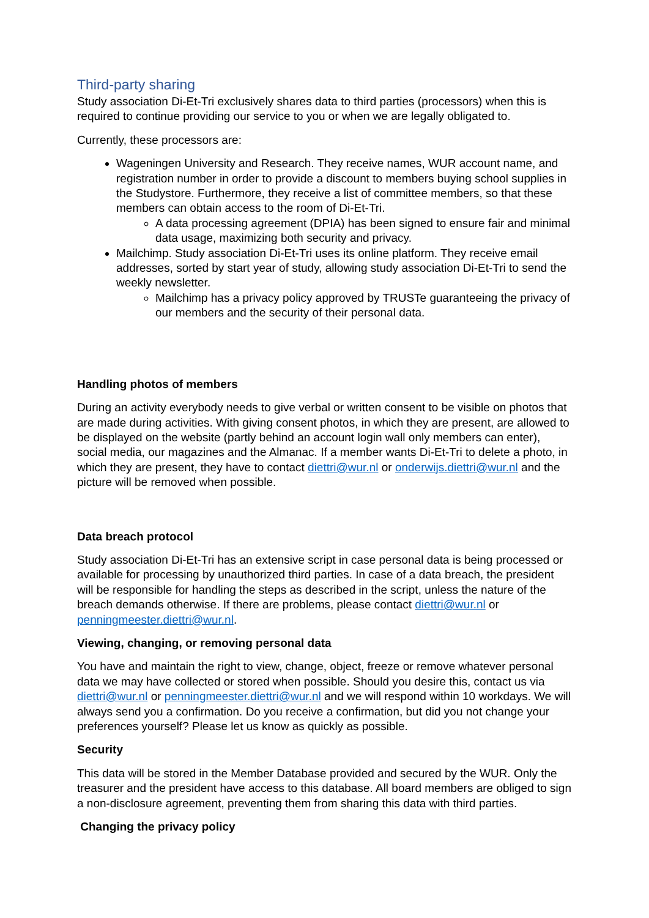Third-party sharing
Study association Di-Et-Tri exclusively shares data to third parties (processors) when this is required to continue providing our service to you or when we are legally obligated to.
Currently, these processors are:
Wageningen University and Research. They receive names, WUR account name, and registration number in order to provide a discount to members buying school supplies in the Studystore. Furthermore, they receive a list of committee members, so that these members can obtain access to the room of Di-Et-Tri.
A data processing agreement (DPIA) has been signed to ensure fair and minimal data usage, maximizing both security and privacy.
Mailchimp. Study association Di-Et-Tri uses its online platform. They receive email addresses, sorted by start year of study, allowing study association Di-Et-Tri to send the weekly newsletter.
Mailchimp has a privacy policy approved by TRUSTe guaranteeing the privacy of our members and the security of their personal data.
Handling photos of members
During an activity everybody needs to give verbal or written consent to be visible on photos that are made during activities. With giving consent photos, in which they are present, are allowed to be displayed on the website (partly behind an account login wall only members can enter), social media, our magazines and the Almanac. If a member wants Di-Et-Tri to delete a photo, in which they are present, they have to contact diettri@wur.nl or onderwijs.diettri@wur.nl and the picture will be removed when possible.
Data breach protocol
Study association Di-Et-Tri has an extensive script in case personal data is being processed or available for processing by unauthorized third parties. In case of a data breach, the president will be responsible for handling the steps as described in the script, unless the nature of the breach demands otherwise. If there are problems, please contact diettri@wur.nl or penningmeester.diettri@wur.nl.
Viewing, changing, or removing personal data
You have and maintain the right to view, change, object, freeze or remove whatever personal data we may have collected or stored when possible. Should you desire this, contact us via diettri@wur.nl or penningmeester.diettri@wur.nl and we will respond within 10 workdays. We will always send you a confirmation. Do you receive a confirmation, but did you not change your preferences yourself? Please let us know as quickly as possible.
Security
This data will be stored in the Member Database provided and secured by the WUR. Only the treasurer and the president have access to this database. All board members are obliged to sign a non-disclosure agreement, preventing them from sharing this data with third parties.
Changing the privacy policy